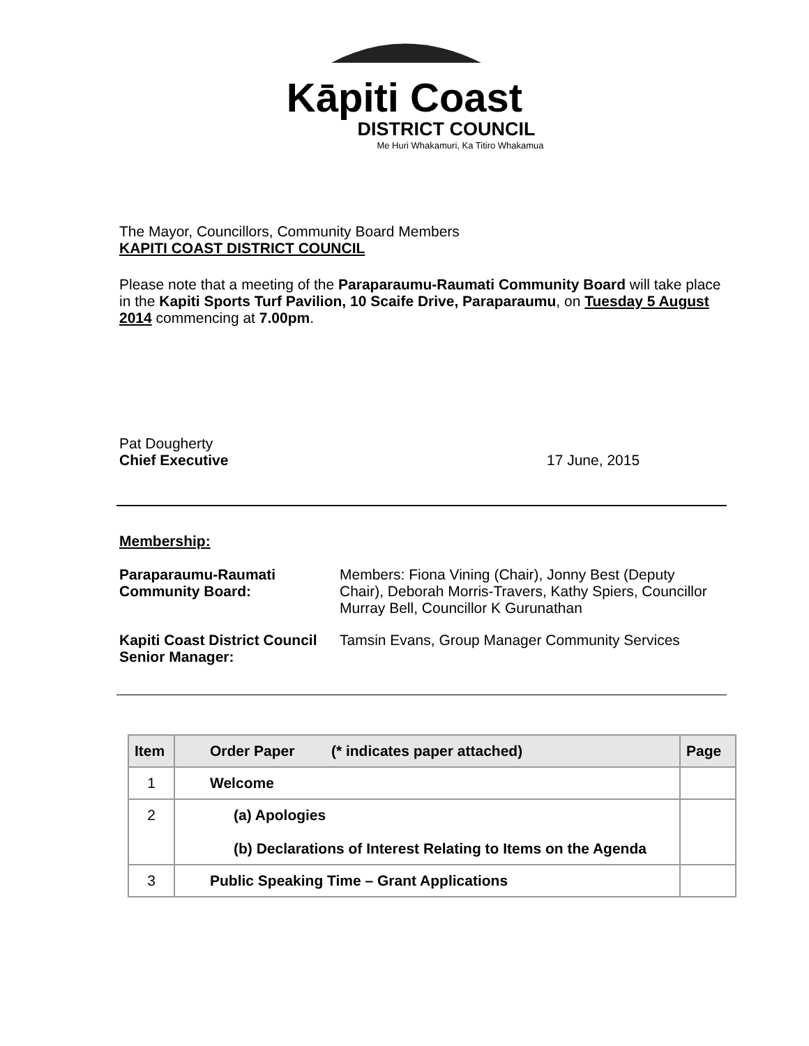Kāpiti Coast
DISTRICT COUNCIL
Me Huri Whakamuri, Ka Titiro Whakamua
The Mayor, Councillors, Community Board Members
KAPITI COAST DISTRICT COUNCIL
Please note that a meeting of the Paraparaumu-Raumati Community Board will take place in the Kapiti Sports Turf Pavilion, 10 Scaife Drive, Paraparaumu, on Tuesday 5 August 2014 commencing at 7.00pm.
Pat Dougherty
Chief Executive
17 June, 2015
Membership:
Paraparaumu-Raumati Community Board:
Members: Fiona Vining (Chair), Jonny Best (Deputy Chair), Deborah Morris-Travers, Kathy Spiers, Councillor Murray Bell, Councillor K Gurunathan
Kapiti Coast District Council Senior Manager:
Tamsin Evans, Group Manager Community Services
| Item | Order Paper (* indicates paper attached) | Page |
| --- | --- | --- |
| 1 | Welcome | |
| 2 | (a) Apologies (b) Declarations of Interest Relating to Items on the Agenda | |
| 3 | Public Speaking Time – Grant Applications | |